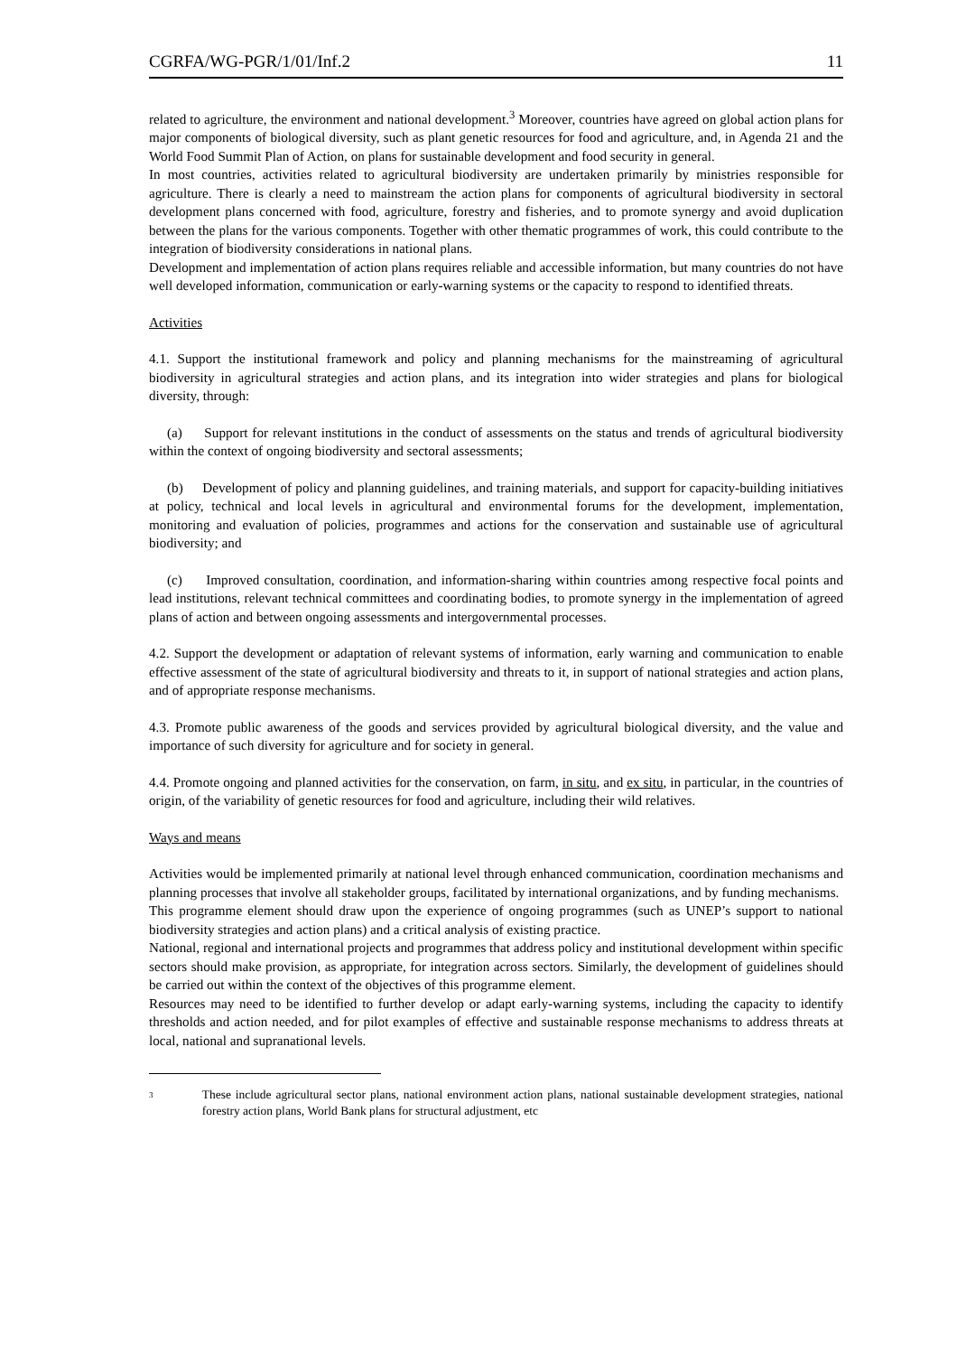CGRFA/WG-PGR/1/01/Inf.2 11
related to agriculture, the environment and national development.<sup>3</sup> Moreover, countries have agreed on global action plans for major components of biological diversity, such as plant genetic resources for food and agriculture, and, in Agenda 21 and the World Food Summit Plan of Action, on plans for sustainable development and food security in general.
In most countries, activities related to agricultural biodiversity are undertaken primarily by ministries responsible for agriculture. There is clearly a need to mainstream the action plans for components of agricultural biodiversity in sectoral development plans concerned with food, agriculture, forestry and fisheries, and to promote synergy and avoid duplication between the plans for the various components. Together with other thematic programmes of work, this could contribute to the integration of biodiversity considerations in national plans.
Development and implementation of action plans requires reliable and accessible information, but many countries do not have well developed information, communication or early-warning systems or the capacity to respond to identified threats.
Activities
4.1. Support the institutional framework and policy and planning mechanisms for the mainstreaming of agricultural biodiversity in agricultural strategies and action plans, and its integration into wider strategies and plans for biological diversity, through:
(a) Support for relevant institutions in the conduct of assessments on the status and trends of agricultural biodiversity within the context of ongoing biodiversity and sectoral assessments;
(b) Development of policy and planning guidelines, and training materials, and support for capacity-building initiatives at policy, technical and local levels in agricultural and environmental forums for the development, implementation, monitoring and evaluation of policies, programmes and actions for the conservation and sustainable use of agricultural biodiversity; and
(c) Improved consultation, coordination, and information-sharing within countries among respective focal points and lead institutions, relevant technical committees and coordinating bodies, to promote synergy in the implementation of agreed plans of action and between ongoing assessments and intergovernmental processes.
4.2. Support the development or adaptation of relevant systems of information, early warning and communication to enable effective assessment of the state of agricultural biodiversity and threats to it, in support of national strategies and action plans, and of appropriate response mechanisms.
4.3. Promote public awareness of the goods and services provided by agricultural biological diversity, and the value and importance of such diversity for agriculture and for society in general.
4.4. Promote ongoing and planned activities for the conservation, on farm, in situ, and ex situ, in particular, in the countries of origin, of the variability of genetic resources for food and agriculture, including their wild relatives.
Ways and means
Activities would be implemented primarily at national level through enhanced communication, coordination mechanisms and planning processes that involve all stakeholder groups, facilitated by international organizations, and by funding mechanisms.
This programme element should draw upon the experience of ongoing programmes (such as UNEP’s support to national biodiversity strategies and action plans) and a critical analysis of existing practice.
National, regional and international projects and programmes that address policy and institutional development within specific sectors should make provision, as appropriate, for integration across sectors. Similarly, the development of guidelines should be carried out within the context of the objectives of this programme element.
Resources may need to be identified to further develop or adapt early-warning systems, including the capacity to identify thresholds and action needed, and for pilot examples of effective and sustainable response mechanisms to address threats at local, national and supranational levels.
3 These include agricultural sector plans, national environment action plans, national sustainable development strategies, national forestry action plans, World Bank plans for structural adjustment, etc